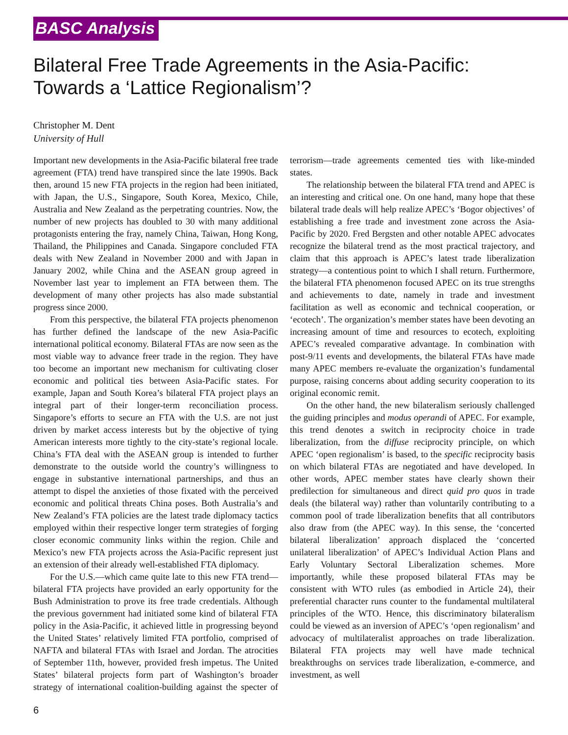BASC Analysis
Bilateral Free Trade Agreements in the Asia-Pacific:
Towards a ‘Lattice Regionalism’?
Christopher M. Dent
University of Hull
Important new developments in the Asia-Pacific bilateral free trade agreement (FTA) trend have transpired since the late 1990s. Back then, around 15 new FTA projects in the region had been initiated, with Japan, the U.S., Singapore, South Korea, Mexico, Chile, Australia and New Zealand as the perpetrating countries. Now, the number of new projects has doubled to 30 with many additional protagonists entering the fray, namely China, Taiwan, Hong Kong, Thailand, the Philippines and Canada. Singapore concluded FTA deals with New Zealand in November 2000 and with Japan in January 2002, while China and the ASEAN group agreed in November last year to implement an FTA between them. The development of many other projects has also made substantial progress since 2000.
From this perspective, the bilateral FTA projects phenomenon has further defined the landscape of the new Asia-Pacific international political economy. Bilateral FTAs are now seen as the most viable way to advance freer trade in the region. They have too become an important new mechanism for cultivating closer economic and political ties between Asia-Pacific states. For example, Japan and South Korea’s bilateral FTA project plays an integral part of their longer-term reconciliation process. Singapore’s efforts to secure an FTA with the U.S. are not just driven by market access interests but by the objective of tying American interests more tightly to the city-state’s regional locale. China’s FTA deal with the ASEAN group is intended to further demonstrate to the outside world the country’s willingness to engage in substantive international partnerships, and thus an attempt to dispel the anxieties of those fixated with the perceived economic and political threats China poses. Both Australia’s and New Zealand’s FTA policies are the latest trade diplomacy tactics employed within their respective longer term strategies of forging closer economic community links within the region. Chile and Mexico’s new FTA projects across the Asia-Pacific represent just an extension of their already well-established FTA diplomacy.
For the U.S.—which came quite late to this new FTA trend—bilateral FTA projects have provided an early opportunity for the Bush Administration to prove its free trade credentials. Although the previous government had initiated some kind of bilateral FTA policy in the Asia-Pacific, it achieved little in progressing beyond the United States’ relatively limited FTA portfolio, comprised of NAFTA and bilateral FTAs with Israel and Jordan. The atrocities of September 11th, however, provided fresh impetus. The United States’ bilateral projects form part of Washington’s broader strategy of international coalition-building against the specter of terrorism—trade agreements cemented ties with like-minded states.
The relationship between the bilateral FTA trend and APEC is an interesting and critical one. On one hand, many hope that these bilateral trade deals will help realize APEC’s ‘Bogor objectives’ of establishing a free trade and investment zone across the Asia-Pacific by 2020. Fred Bergsten and other notable APEC advocates recognize the bilateral trend as the most practical trajectory, and claim that this approach is APEC’s latest trade liberalization strategy—a contentious point to which I shall return. Furthermore, the bilateral FTA phenomenon focused APEC on its true strengths and achievements to date, namely in trade and investment facilitation as well as economic and technical cooperation, or ‘ecotech’. The organization’s member states have been devoting an increasing amount of time and resources to ecotech, exploiting APEC’s revealed comparative advantage. In combination with post-9/11 events and developments, the bilateral FTAs have made many APEC members re-evaluate the organization’s fundamental purpose, raising concerns about adding security cooperation to its original economic remit.
On the other hand, the new bilateralism seriously challenged the guiding principles and modus operandi of APEC. For example, this trend denotes a switch in reciprocity choice in trade liberalization, from the diffuse reciprocity principle, on which APEC ‘open regionalism’ is based, to the specific reciprocity basis on which bilateral FTAs are negotiated and have developed. In other words, APEC member states have clearly shown their predilection for simultaneous and direct quid pro quos in trade deals (the bilateral way) rather than voluntarily contributing to a common pool of trade liberalization benefits that all contributors also draw from (the APEC way). In this sense, the ‘concerted bilateral liberalization’ approach displaced the ‘concerted unilateral liberalization’ of APEC’s Individual Action Plans and Early Voluntary Sectoral Liberalization schemes. More importantly, while these proposed bilateral FTAs may be consistent with WTO rules (as embodied in Article 24), their preferential character runs counter to the fundamental multilateral principles of the WTO. Hence, this discriminatory bilateralism could be viewed as an inversion of APEC’s ‘open regionalism’ and advocacy of multilateralist approaches on trade liberalization. Bilateral FTA projects may well have made technical breakthroughs on services trade liberalization, e-commerce, and investment, as well
6